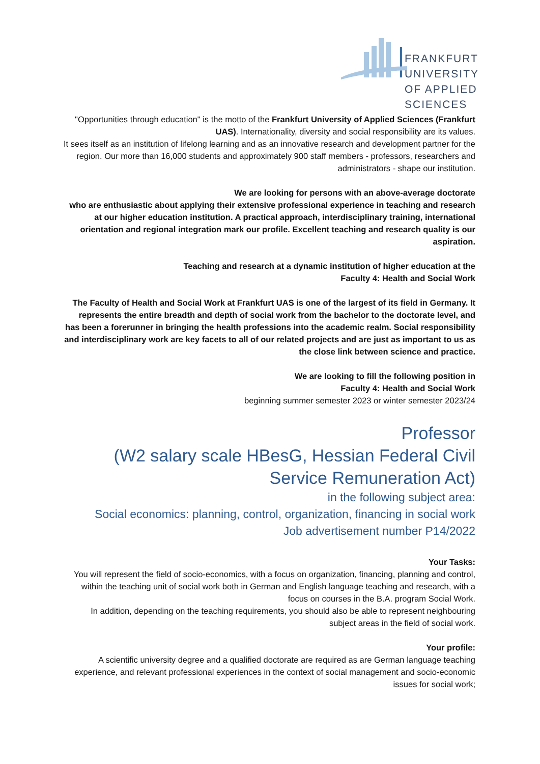FRANKFURT
UNIVERSITY
OF APPLIED SCIENCES
"Opportunities through education" is the motto of the Frankfurt University of Applied Sciences (Frankfurt UAS). Internationality, diversity and social responsibility are its values.
It sees itself as an institution of lifelong learning and as an innovative research and development partner for the region. Our more than 16,000 students and approximately 900 staff members - professors, researchers and administrators - shape our institution.
We are looking for persons with an above-average doctorate
who are enthusiastic about applying their extensive professional experience in teaching and research at our higher education institution. A practical approach, interdisciplinary training, international orientation and regional integration mark our profile. Excellent teaching and research quality is our aspiration.
Teaching and research at a dynamic institution of higher education at the
Faculty 4: Health and Social Work
The Faculty of Health and Social Work at Frankfurt UAS is one of the largest of its field in Germany. It represents the entire breadth and depth of social work from the bachelor to the doctorate level, and has been a forerunner in bringing the health professions into the academic realm. Social responsibility and interdisciplinary work are key facets to all of our related projects and are just as important to us as the close link between science and practice.
We are looking to fill the following position in
Faculty 4: Health and Social Work
beginning summer semester 2023 or winter semester 2023/24
Professor
(W2 salary scale HBesG, Hessian Federal Civil Service Remuneration Act)
in the following subject area:
Social economics: planning, control, organization, financing in social work
Job advertisement number P14/2022
Your Tasks:
You will represent the field of socio-economics, with a focus on organization, financing, planning and control, within the teaching unit of social work both in German and English language teaching and research, with a focus on courses in the B.A. program Social Work.
In addition, depending on the teaching requirements, you should also be able to represent neighbouring subject areas in the field of social work.
Your profile:
A scientific university degree and a qualified doctorate are required as are German language teaching experience, and relevant professional experiences in the context of social management and socio-economic issues for social work;